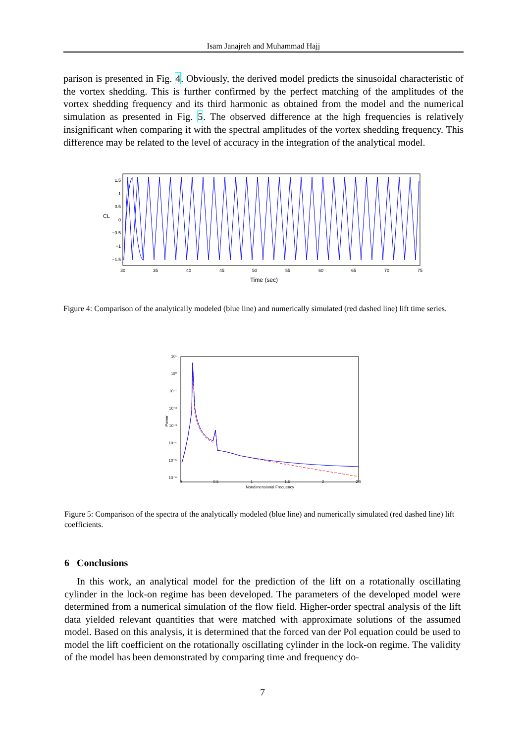Isam Janajreh and Muhammad Hajj
parison is presented in Fig. 4. Obviously, the derived model predicts the sinusoidal characteristic of the vortex shedding. This is further confirmed by the perfect matching of the amplitudes of the vortex shedding frequency and its third harmonic as obtained from the model and the numerical simulation as presented in Fig. 5. The observed difference at the high frequencies is relatively insignificant when comparing it with the spectral amplitudes of the vortex shedding frequency. This difference may be related to the level of accuracy in the integration of the analytical model.
1.5
1
0.5
0
−0.5
−1
−1.5
CL
30
35
40
45
50
55
60
65
70
75
Time (sec)
Figure 4: Comparison of the analytically modeled (blue line) and numerically simulated (red dashed line) lift time series.
10¹
10⁰
10⁻¹
10⁻²
10⁻³
10⁻⁴
10⁻⁵
10⁻⁶
Power
0
0.5
1
1.5
2
2.5
Nondimensional Frequency
Figure 5: Comparison of the spectra of the analytically modeled (blue line) and numerically simulated (red dashed line) lift coefficients.
6 Conclusions
In this work, an analytical model for the prediction of the lift on a rotationally oscillating cylinder in the lock-on regime has been developed. The parameters of the developed model were determined from a numerical simulation of the flow field. Higher-order spectral analysis of the lift data yielded relevant quantities that were matched with approximate solutions of the assumed model. Based on this analysis, it is determined that the forced van der Pol equation could be used to model the lift coefficient on the rotationally oscillating cylinder in the lock-on regime. The validity of the model has been demonstrated by comparing time and frequency do-
7